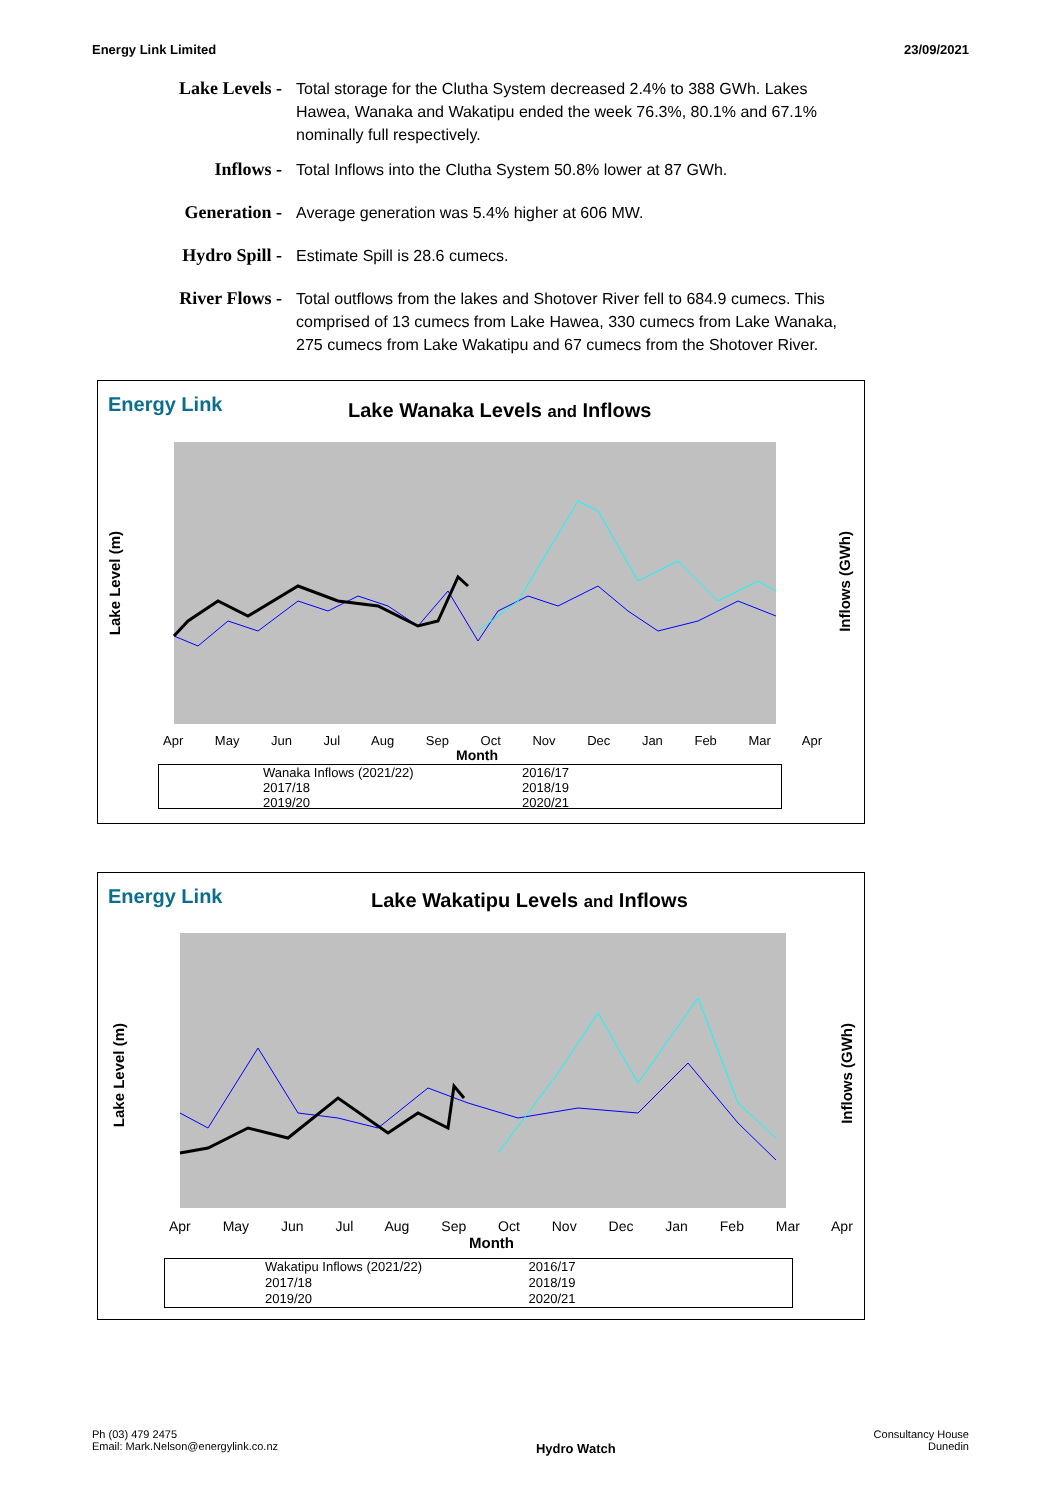Energy Link Limited 23/09/2021
Lake Levels -
Total storage for the Clutha System decreased 2.4% to 388 GWh. Lakes Hawea, Wanaka and Wakatipu ended the week 76.3%, 80.1% and 67.1% nominally full respectively.
Inflows - Total Inflows into the Clutha System 50.8% lower at 87 GWh.
Generation -
Average generation was 5.4% higher at 606 MW.
Hydro Spill -
Estimate Spill is 28.6 cumecs.
River Flows -
Total outflows from the lakes and Shotover River fell to 684.9 cumecs. This comprised of 13 cumecs from Lake Hawea, 330 cumecs from Lake Wanaka, 275 cumecs from Lake Wakatipu and 67 cumecs from the Shotover River.
Energy Link
Lake Wanaka Levels and Inflows
Lake Level (m)
Inflows (GWh)
Apr May Jun Jul Aug Sep Oct Nov Dec Jan Feb Mar Apr
Month
Wanaka Inflows (2021/22) 2016/17 2017/18 2018/19 2019/20 2020/21
Energy Link
Lake Wakatipu Levels and Inflows
Lake Level (m)
Inflows (GWh)
Apr May Jun Jul Aug Sep Oct Nov Dec Jan Feb Mar Apr
Month
Wakatipu Inflows (2021/22) 2016/17 2017/18 2018/19 2019/20 2020/21
Ph (03) 479 2475
Email: Mark.Nelson@energylink.co.nz
Hydro Watch
Consultancy House
Dunedin